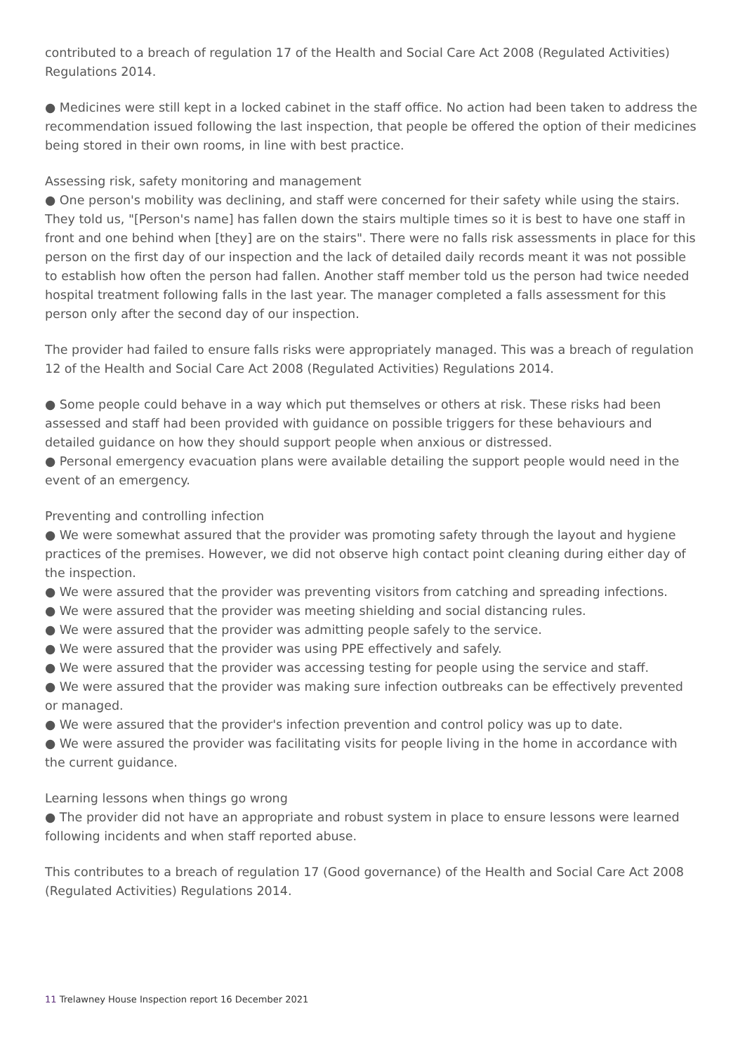contributed to a breach of regulation 17 of the Health and Social Care Act 2008 (Regulated Activities) Regulations 2014.
● Medicines were still kept in a locked cabinet in the staff office. No action had been taken to address the recommendation issued following the last inspection, that people be offered the option of their medicines being stored in their own rooms, in line with best practice.
Assessing risk, safety monitoring and management
● One person's mobility was declining, and staff were concerned for their safety while using the stairs. They told us, "[Person's name] has fallen down the stairs multiple times so it is best to have one staff in front and one behind when [they] are on the stairs". There were no falls risk assessments in place for this person on the first day of our inspection and the lack of detailed daily records meant it was not possible to establish how often the person had fallen. Another staff member told us the person had twice needed hospital treatment following falls in the last year. The manager completed a falls assessment for this person only after the second day of our inspection.
The provider had failed to ensure falls risks were appropriately managed. This was a breach of regulation 12 of the Health and Social Care Act 2008 (Regulated Activities) Regulations 2014.
● Some people could behave in a way which put themselves or others at risk. These risks had been assessed and staff had been provided with guidance on possible triggers for these behaviours and detailed guidance on how they should support people when anxious or distressed.
● Personal emergency evacuation plans were available detailing the support people would need in the event of an emergency.
Preventing and controlling infection
● We were somewhat assured that the provider was promoting safety through the layout and hygiene practices of the premises. However, we did not observe high contact point cleaning during either day of the inspection.
● We were assured that the provider was preventing visitors from catching and spreading infections.
● We were assured that the provider was meeting shielding and social distancing rules.
● We were assured that the provider was admitting people safely to the service.
● We were assured that the provider was using PPE effectively and safely.
● We were assured that the provider was accessing testing for people using the service and staff.
● We were assured that the provider was making sure infection outbreaks can be effectively prevented or managed.
● We were assured that the provider's infection prevention and control policy was up to date.
● We were assured the provider was facilitating visits for people living in the home in accordance with the current guidance.
Learning lessons when things go wrong
● The provider did not have an appropriate and robust system in place to ensure lessons were learned following incidents and when staff reported abuse.
This contributes to a breach of regulation 17 (Good governance) of the Health and Social Care Act 2008 (Regulated Activities) Regulations 2014.
11 Trelawney House Inspection report 16 December 2021